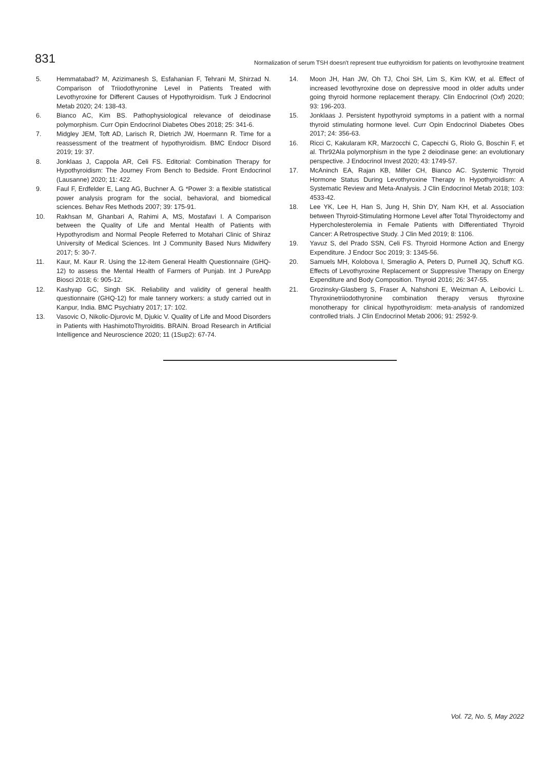831 Normalization of serum TSH doesn't represent true euthyroidism for patients on levothyroxine treatment
5. Hemmatabad? M, Azizimanesh S, Esfahanian F, Tehrani M, Shirzad N. Comparison of Triiodothyronine Level in Patients Treated with Levothyroxine for Different Causes of Hypothyroidism. Turk J Endocrinol Metab 2020; 24: 138-43.
6. Bianco AC, Kim BS. Pathophysiological relevance of deiodinase polymorphism. Curr Opin Endocrinol Diabetes Obes 2018; 25: 341-6.
7. Midgley JEM, Toft AD, Larisch R, Dietrich JW, Hoermann R. Time for a reassessment of the treatment of hypothyroidism. BMC Endocr Disord 2019; 19: 37.
8. Jonklaas J, Cappola AR, Celi FS. Editorial: Combination Therapy for Hypothyroidism: The Journey From Bench to Bedside. Front Endocrinol (Lausanne) 2020; 11: 422.
9. Faul F, Erdfelder E, Lang AG, Buchner A. G *Power 3: a flexible statistical power analysis program for the social, behavioral, and biomedical sciences. Behav Res Methods 2007; 39: 175-91.
10. Rakhsan M, Ghanbari A, Rahimi A, MS, Mostafavi I. A Comparison between the Quality of Life and Mental Health of Patients with Hypothyrodism and Normal People Referred to Motahari Clinic of Shiraz University of Medical Sciences. Int J Community Based Nurs Midwifery 2017; 5: 30-7.
11. Kaur, M. Kaur R. Using the 12-item General Health Questionnaire (GHQ-12) to assess the Mental Health of Farmers of Punjab. Int J PureApp Biosci 2018; 6: 905-12.
12. Kashyap GC, Singh SK. Reliability and validity of general health questionnaire (GHQ-12) for male tannery workers: a study carried out in Kanpur, India. BMC Psychiatry 2017; 17: 102.
13. Vasovic O, Nikolic-Djurovic M, Djukic V. Quality of Life and Mood Disorders in Patients with HashimotoThyroiditis. BRAIN. Broad Research in Artificial Intelligence and Neuroscience 2020; 11 (1Sup2): 67-74.
14. Moon JH, Han JW, Oh TJ, Choi SH, Lim S, Kim KW, et al. Effect of increased levothyroxine dose on depressive mood in older adults under going thyroid hormone replacement therapy. Clin Endocrinol (Oxf) 2020; 93: 196-203.
15. Jonklaas J. Persistent hypothyroid symptoms in a patient with a normal thyroid stimulating hormone level. Curr Opin Endocrinol Diabetes Obes 2017; 24: 356-63.
16. Ricci C, Kakularam KR, Marzocchi C, Capecchi G, Riolo G, Boschin F, et al. Thr92Ala polymorphism in the type 2 deiodinase gene: an evolutionary perspective. J Endocrinol Invest 2020; 43: 1749-57.
17. McAninch EA, Rajan KB, Miller CH, Bianco AC. Systemic Thyroid Hormone Status During Levothyroxine Therapy In Hypothyroidism: A Systematic Review and Meta-Analysis. J Clin Endocrinol Metab 2018; 103: 4533-42.
18. Lee YK, Lee H, Han S, Jung H, Shin DY, Nam KH, et al. Association between Thyroid-Stimulating Hormone Level after Total Thyroidectomy and Hypercholesterolemia in Female Patients with Differentiated Thyroid Cancer: A Retrospective Study. J Clin Med 2019; 8: 1106.
19. Yavuz S, del Prado SSN, Celi FS. Thyroid Hormone Action and Energy Expenditure. J Endocr Soc 2019; 3: 1345-56.
20. Samuels MH, Kolobova I, Smeraglio A, Peters D, Purnell JQ, Schuff KG. Effects of Levothyroxine Replacement or Suppressive Therapy on Energy Expenditure and Body Composition. Thyroid 2016; 26: 347-55.
21. Grozinsky-Glasberg S, Fraser A, Nahshoni E, Weizman A, Leibovici L. Thyroxinetriiodothyronine combination therapy versus thyroxine monotherapy for clinical hypothyroidism: meta-analysis of randomized controlled trials. J Clin Endocrinol Metab 2006; 91: 2592-9.
Vol. 72, No. 5, May 2022